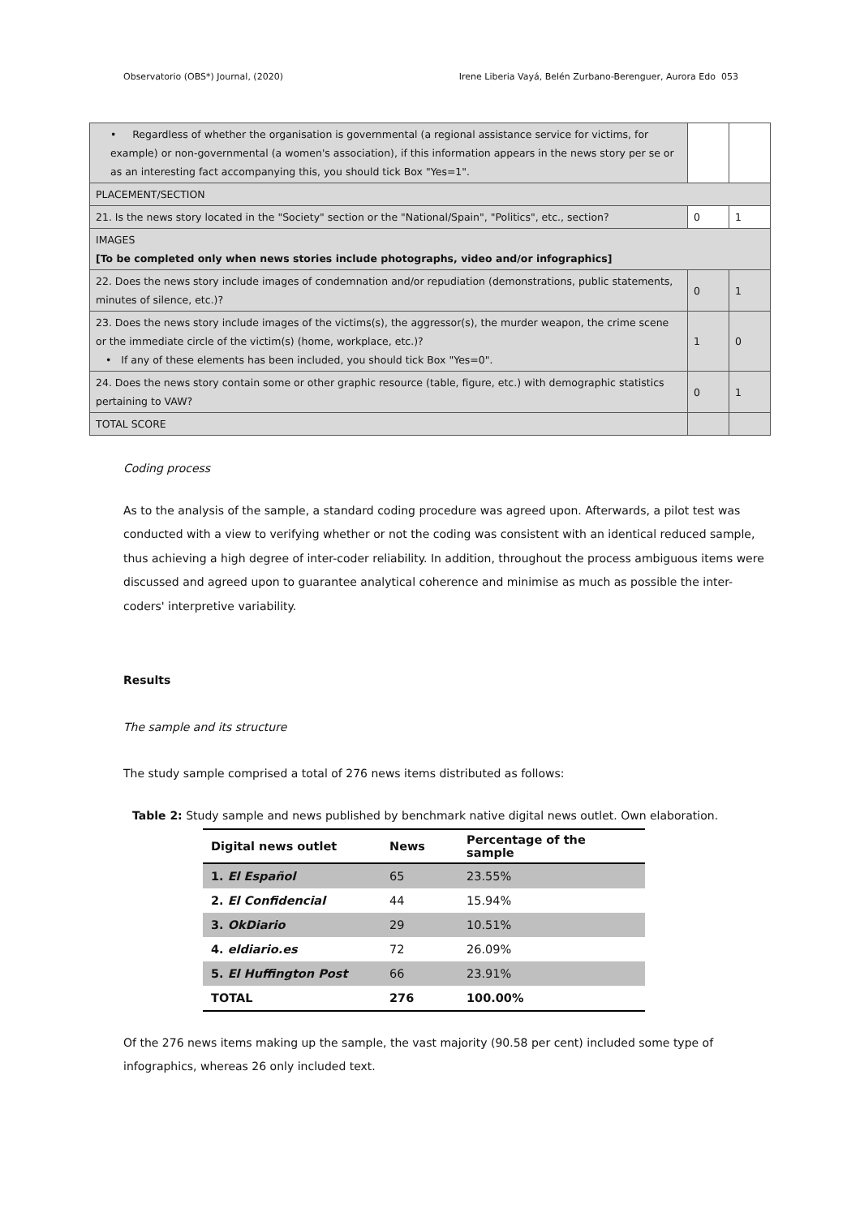Observatorio (OBS*) Journal, (2020) Irene Liberia Vayá, Belén Zurbano-Berenguer, Aurora Edo 053
| • Regardless of whether the organisation is governmental (a regional assistance service for victims, for example) or non-governmental (a women's association), if this information appears in the news story per se or as an interesting fact accompanying this, you should tick Box "Yes=1". | | |
| PLACEMENT/SECTION | | |
| 21. Is the news story located in the "Society" section or the "National/Spain", "Politics", etc., section? | 0 | 1 |
| IMAGES [To be completed only when news stories include photographs, video and/or infographics] | | |
| 22. Does the news story include images of condemnation and/or repudiation (demonstrations, public statements, minutes of silence, etc.)? | 0 | 1 |
| 23. Does the news story include images of the victims(s), the aggressor(s), the murder weapon, the crime scene or the immediate circle of the victim(s) (home, workplace, etc.)? • If any of these elements has been included, you should tick Box "Yes=0". | 1 | 0 |
| 24. Does the news story contain some or other graphic resource (table, figure, etc.) with demographic statistics pertaining to VAW? | 0 | 1 |
| TOTAL SCORE | | |
Coding process
As to the analysis of the sample, a standard coding procedure was agreed upon. Afterwards, a pilot test was conducted with a view to verifying whether or not the coding was consistent with an identical reduced sample, thus achieving a high degree of inter-coder reliability. In addition, throughout the process ambiguous items were discussed and agreed upon to guarantee analytical coherence and minimise as much as possible the inter-coders' interpretive variability.
Results
The sample and its structure
The study sample comprised a total of 276 news items distributed as follows:
Table 2: Study sample and news published by benchmark native digital news outlet. Own elaboration.
| Digital news outlet | News | Percentage of the sample |
| --- | --- | --- |
| 1. El Español | 65 | 23.55% |
| 2. El Confidencial | 44 | 15.94% |
| 3. OkDiario | 29 | 10.51% |
| 4. eldiario.es | 72 | 26.09% |
| 5. El Huffington Post | 66 | 23.91% |
| TOTAL | 276 | 100.00% |
Of the 276 news items making up the sample, the vast majority (90.58 per cent) included some type of infographics, whereas 26 only included text.